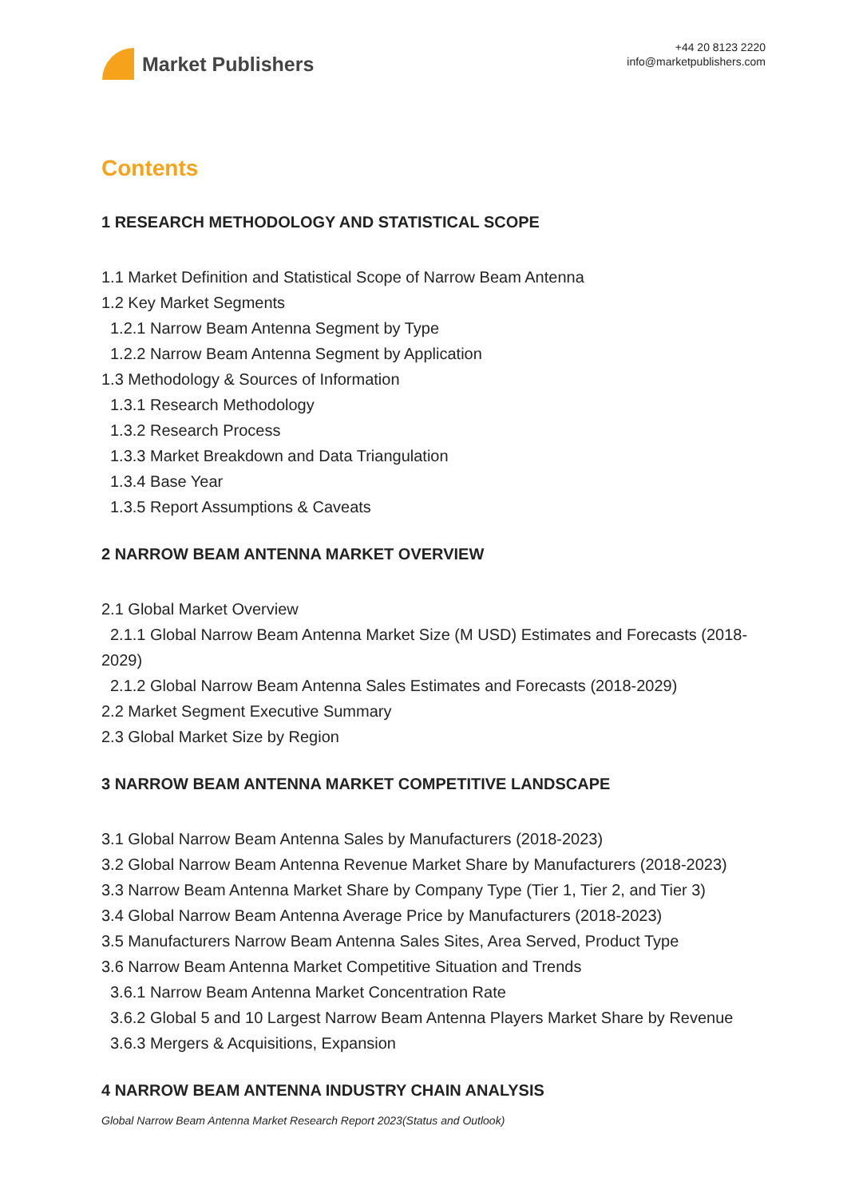Market Publishers
+44 20 8123 2220
info@marketpublishers.com
Contents
1 RESEARCH METHODOLOGY AND STATISTICAL SCOPE
1.1 Market Definition and Statistical Scope of Narrow Beam Antenna
1.2 Key Market Segments
1.2.1 Narrow Beam Antenna Segment by Type
1.2.2 Narrow Beam Antenna Segment by Application
1.3 Methodology & Sources of Information
1.3.1 Research Methodology
1.3.2 Research Process
1.3.3 Market Breakdown and Data Triangulation
1.3.4 Base Year
1.3.5 Report Assumptions & Caveats
2 NARROW BEAM ANTENNA MARKET OVERVIEW
2.1 Global Market Overview
2.1.1 Global Narrow Beam Antenna Market Size (M USD) Estimates and Forecasts (2018-2029)
2.1.2 Global Narrow Beam Antenna Sales Estimates and Forecasts (2018-2029)
2.2 Market Segment Executive Summary
2.3 Global Market Size by Region
3 NARROW BEAM ANTENNA MARKET COMPETITIVE LANDSCAPE
3.1 Global Narrow Beam Antenna Sales by Manufacturers (2018-2023)
3.2 Global Narrow Beam Antenna Revenue Market Share by Manufacturers (2018-2023)
3.3 Narrow Beam Antenna Market Share by Company Type (Tier 1, Tier 2, and Tier 3)
3.4 Global Narrow Beam Antenna Average Price by Manufacturers (2018-2023)
3.5 Manufacturers Narrow Beam Antenna Sales Sites, Area Served, Product Type
3.6 Narrow Beam Antenna Market Competitive Situation and Trends
3.6.1 Narrow Beam Antenna Market Concentration Rate
3.6.2 Global 5 and 10 Largest Narrow Beam Antenna Players Market Share by Revenue
3.6.3 Mergers & Acquisitions, Expansion
4 NARROW BEAM ANTENNA INDUSTRY CHAIN ANALYSIS
Global Narrow Beam Antenna Market Research Report 2023(Status and Outlook)